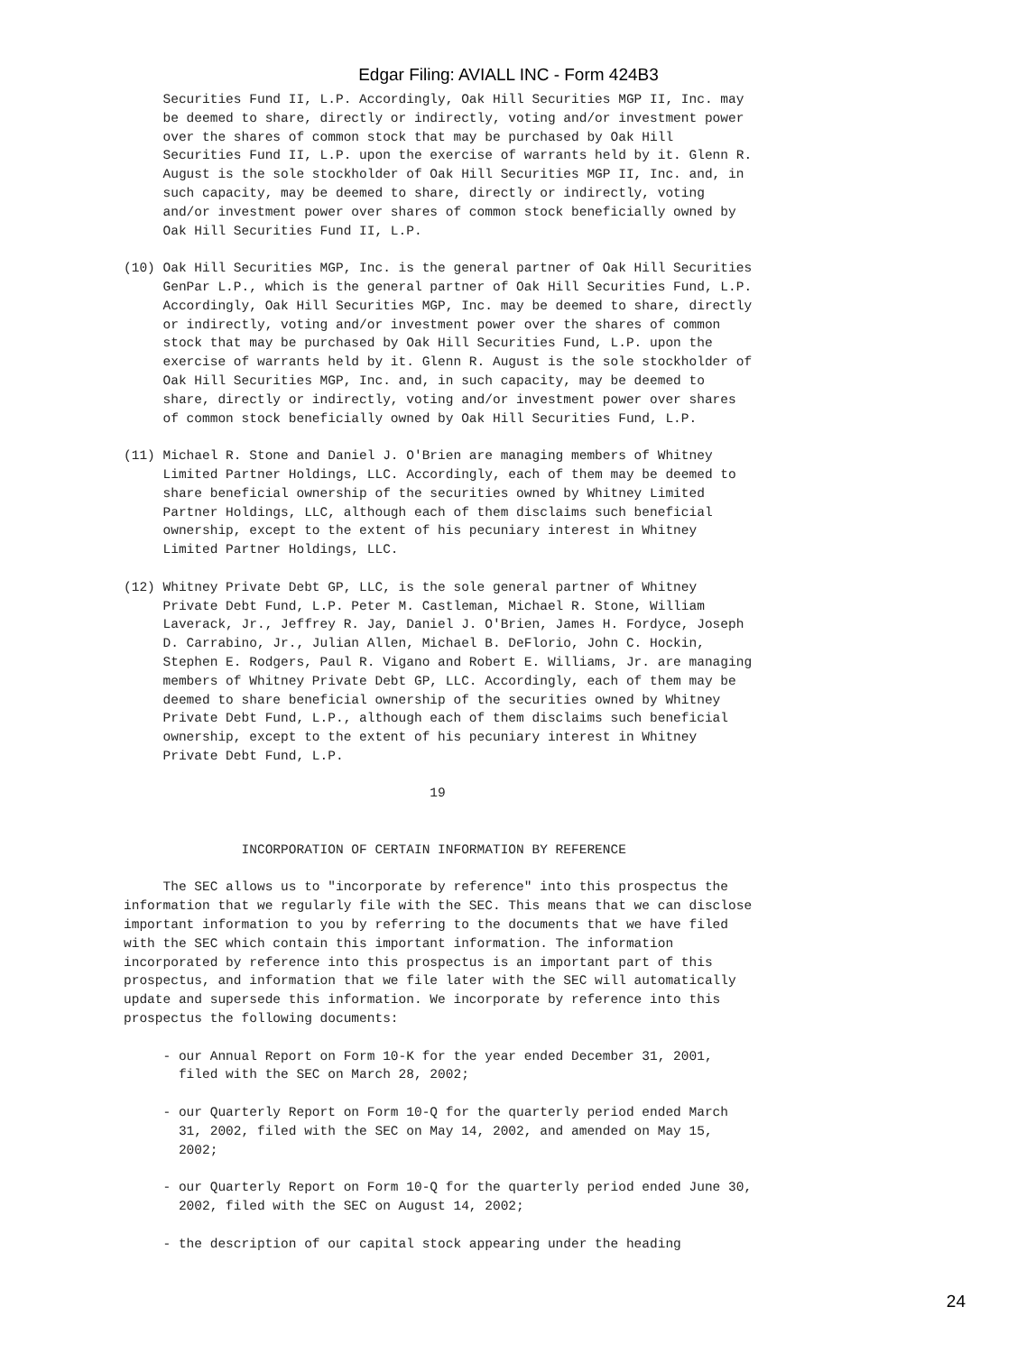Edgar Filing: AVIALL INC - Form 424B3
     Securities Fund II, L.P. Accordingly, Oak Hill Securities MGP II, Inc. may
     be deemed to share, directly or indirectly, voting and/or investment power
     over the shares of common stock that may be purchased by Oak Hill
     Securities Fund II, L.P. upon the exercise of warrants held by it. Glenn R.
     August is the sole stockholder of Oak Hill Securities MGP II, Inc. and, in
     such capacity, may be deemed to share, directly or indirectly, voting
     and/or investment power over shares of common stock beneficially owned by
     Oak Hill Securities Fund II, L.P.

(10) Oak Hill Securities MGP, Inc. is the general partner of Oak Hill Securities
     GenPar L.P., which is the general partner of Oak Hill Securities Fund, L.P.
     Accordingly, Oak Hill Securities MGP, Inc. may be deemed to share, directly
     or indirectly, voting and/or investment power over the shares of common
     stock that may be purchased by Oak Hill Securities Fund, L.P. upon the
     exercise of warrants held by it. Glenn R. August is the sole stockholder of
     Oak Hill Securities MGP, Inc. and, in such capacity, may be deemed to
     share, directly or indirectly, voting and/or investment power over shares
     of common stock beneficially owned by Oak Hill Securities Fund, L.P.

(11) Michael R. Stone and Daniel J. O'Brien are managing members of Whitney
     Limited Partner Holdings, LLC. Accordingly, each of them may be deemed to
     share beneficial ownership of the securities owned by Whitney Limited
     Partner Holdings, LLC, although each of them disclaims such beneficial
     ownership, except to the extent of his pecuniary interest in Whitney
     Limited Partner Holdings, LLC.

(12) Whitney Private Debt GP, LLC, is the sole general partner of Whitney
     Private Debt Fund, L.P. Peter M. Castleman, Michael R. Stone, William
     Laverack, Jr., Jeffrey R. Jay, Daniel J. O'Brien, James H. Fordyce, Joseph
     D. Carrabino, Jr., Julian Allen, Michael B. DeFlorio, John C. Hockin,
     Stephen E. Rodgers, Paul R. Vigano and Robert E. Williams, Jr. are managing
     members of Whitney Private Debt GP, LLC. Accordingly, each of them may be
     deemed to share beneficial ownership of the securities owned by Whitney
     Private Debt Fund, L.P., although each of them disclaims such beneficial
     ownership, except to the extent of his pecuniary interest in Whitney
     Private Debt Fund, L.P.

                                       19


               INCORPORATION OF CERTAIN INFORMATION BY REFERENCE

     The SEC allows us to "incorporate by reference" into this prospectus the
information that we regularly file with the SEC. This means that we can disclose
important information to you by referring to the documents that we have filed
with the SEC which contain this important information. The information
incorporated by reference into this prospectus is an important part of this
prospectus, and information that we file later with the SEC will automatically
update and supersede this information. We incorporate by reference into this
prospectus the following documents:

     - our Annual Report on Form 10-K for the year ended December 31, 2001,
       filed with the SEC on March 28, 2002;

     - our Quarterly Report on Form 10-Q for the quarterly period ended March
       31, 2002, filed with the SEC on May 14, 2002, and amended on May 15,
       2002;

     - our Quarterly Report on Form 10-Q for the quarterly period ended June 30,
       2002, filed with the SEC on August 14, 2002;

     - the description of our capital stock appearing under the heading
24